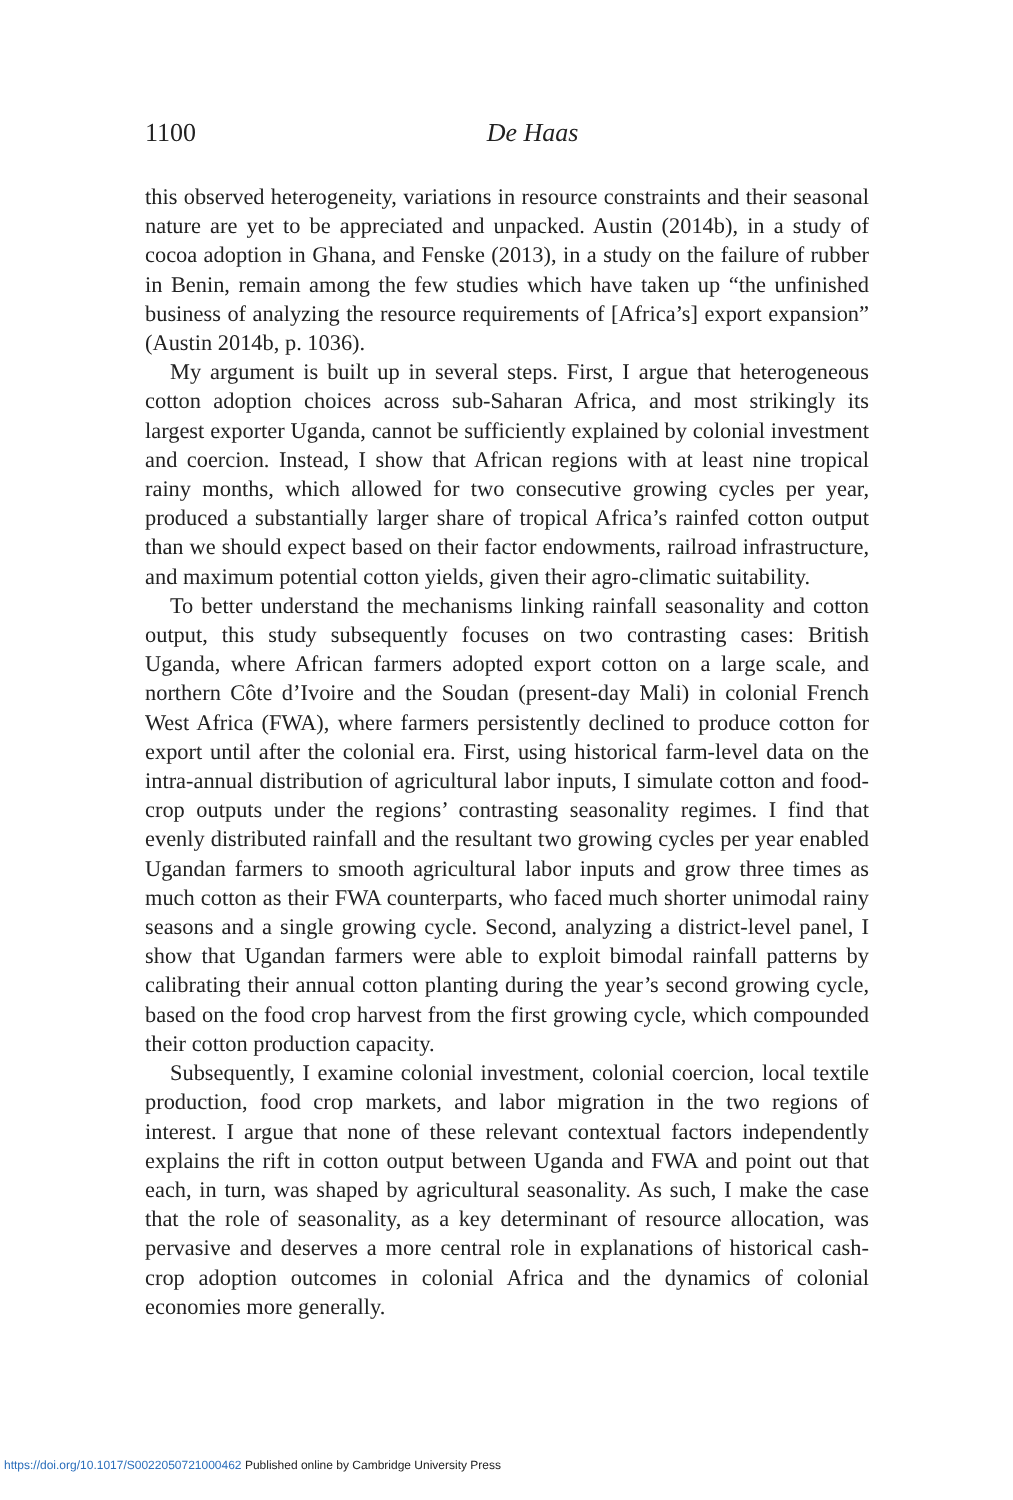1100
De Haas
this observed heterogeneity, variations in resource constraints and their seasonal nature are yet to be appreciated and unpacked. Austin (2014b), in a study of cocoa adoption in Ghana, and Fenske (2013), in a study on the failure of rubber in Benin, remain among the few studies which have taken up “the unfinished business of analyzing the resource requirements of [Africa’s] export expansion” (Austin 2014b, p. 1036).
My argument is built up in several steps. First, I argue that heterogeneous cotton adoption choices across sub-Saharan Africa, and most strikingly its largest exporter Uganda, cannot be sufficiently explained by colonial investment and coercion. Instead, I show that African regions with at least nine tropical rainy months, which allowed for two consecutive growing cycles per year, produced a substantially larger share of tropical Africa’s rainfed cotton output than we should expect based on their factor endowments, railroad infrastructure, and maximum potential cotton yields, given their agro-climatic suitability.
To better understand the mechanisms linking rainfall seasonality and cotton output, this study subsequently focuses on two contrasting cases: British Uganda, where African farmers adopted export cotton on a large scale, and northern Côte d’Ivoire and the Soudan (present-day Mali) in colonial French West Africa (FWA), where farmers persistently declined to produce cotton for export until after the colonial era. First, using historical farm-level data on the intra-annual distribution of agricultural labor inputs, I simulate cotton and food-crop outputs under the regions’ contrasting seasonality regimes. I find that evenly distributed rainfall and the resultant two growing cycles per year enabled Ugandan farmers to smooth agricultural labor inputs and grow three times as much cotton as their FWA counterparts, who faced much shorter unimodal rainy seasons and a single growing cycle. Second, analyzing a district-level panel, I show that Ugandan farmers were able to exploit bimodal rainfall patterns by calibrating their annual cotton planting during the year’s second growing cycle, based on the food crop harvest from the first growing cycle, which compounded their cotton production capacity.
Subsequently, I examine colonial investment, colonial coercion, local textile production, food crop markets, and labor migration in the two regions of interest. I argue that none of these relevant contextual factors independently explains the rift in cotton output between Uganda and FWA and point out that each, in turn, was shaped by agricultural seasonality. As such, I make the case that the role of seasonality, as a key determinant of resource allocation, was pervasive and deserves a more central role in explanations of historical cash-crop adoption outcomes in colonial Africa and the dynamics of colonial economies more generally.
https://doi.org/10.1017/S0022050721000462 Published online by Cambridge University Press